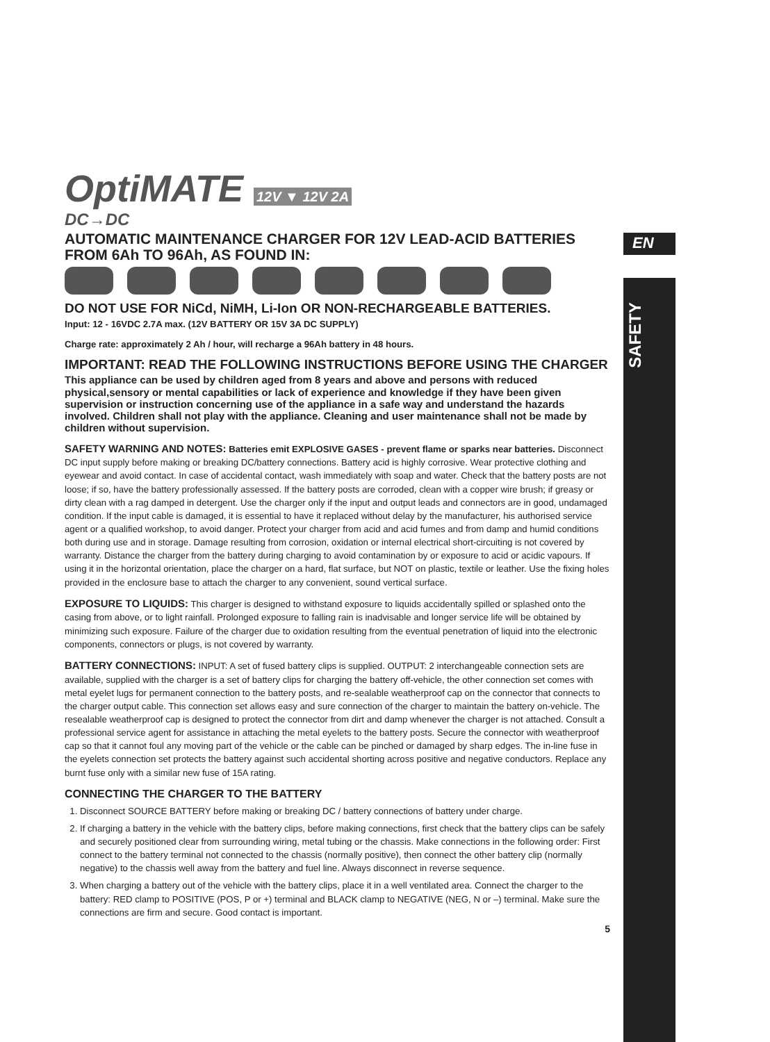EN
SAFETY
OptiMATE 12V ▼ 12V 2A
DC→DC
AUTOMATIC MAINTENANCE CHARGER FOR 12V LEAD-ACID BATTERIES FROM 6Ah TO 96Ah, AS FOUND IN:
DO NOT USE FOR NiCd, NiMH, Li-Ion OR NON-RECHARGEABLE BATTERIES.
Input: 12 - 16VDC 2.7A max. (12V BATTERY OR 15V 3A DC SUPPLY)
Charge rate: approximately 2 Ah / hour, will recharge a 96Ah battery in 48 hours.
IMPORTANT: READ THE FOLLOWING INSTRUCTIONS BEFORE USING THE CHARGER
This appliance can be used by children aged from 8 years and above and persons with reduced physical,sensory or mental capabilities or lack of experience and knowledge if they have been given supervision or instruction concerning use of the appliance in a safe way and understand the hazards involved. Children shall not play with the appliance. Cleaning and user maintenance shall not be made by children without supervision.
SAFETY WARNING AND NOTES: Batteries emit EXPLOSIVE GASES - prevent flame or sparks near batteries. Disconnect DC input supply before making or breaking DC/battery connections. Battery acid is highly corrosive. Wear protective clothing and eyewear and avoid contact. In case of accidental contact, wash immediately with soap and water. Check that the battery posts are not loose; if so, have the battery professionally assessed. If the battery posts are corroded, clean with a copper wire brush; if greasy or dirty clean with a rag damped in detergent. Use the charger only if the input and output leads and connectors are in good, undamaged condition. If the input cable is damaged, it is essential to have it replaced without delay by the manufacturer, his authorised service agent or a qualified workshop, to avoid danger. Protect your charger from acid and acid fumes and from damp and humid conditions both during use and in storage. Damage resulting from corrosion, oxidation or internal electrical short-circuiting is not covered by warranty. Distance the charger from the battery during charging to avoid contamination by or exposure to acid or acidic vapours. If using it in the horizontal orientation, place the charger on a hard, flat surface, but NOT on plastic, textile or leather. Use the fixing holes provided in the enclosure base to attach the charger to any convenient, sound vertical surface.
EXPOSURE TO LIQUIDS: This charger is designed to withstand exposure to liquids accidentally spilled or splashed onto the casing from above, or to light rainfall. Prolonged exposure to falling rain is inadvisable and longer service life will be obtained by minimizing such exposure. Failure of the charger due to oxidation resulting from the eventual penetration of liquid into the electronic components, connectors or plugs, is not covered by warranty.
BATTERY CONNECTIONS: INPUT: A set of fused battery clips is supplied. OUTPUT: 2 interchangeable connection sets are available, supplied with the charger is a set of battery clips for charging the battery off-vehicle, the other connection set comes with metal eyelet lugs for permanent connection to the battery posts, and re-sealable weatherproof cap on the connector that connects to the charger output cable. This connection set allows easy and sure connection of the charger to maintain the battery on-vehicle. The resealable weatherproof cap is designed to protect the connector from dirt and damp whenever the charger is not attached. Consult a professional service agent for assistance in attaching the metal eyelets to the battery posts. Secure the connector with weatherproof cap so that it cannot foul any moving part of the vehicle or the cable can be pinched or damaged by sharp edges. The in-line fuse in the eyelets connection set protects the battery against such accidental shorting across positive and negative conductors. Replace any burnt fuse only with a similar new fuse of 15A rating.
CONNECTING THE CHARGER TO THE BATTERY
1. Disconnect SOURCE BATTERY before making or breaking DC / battery connections of battery under charge.
2. If charging a battery in the vehicle with the battery clips, before making connections, first check that the battery clips can be safely and securely positioned clear from surrounding wiring, metal tubing or the chassis. Make connections in the following order: First connect to the battery terminal not connected to the chassis (normally positive), then connect the other battery clip (normally negative) to the chassis well away from the battery and fuel line. Always disconnect in reverse sequence.
3. When charging a battery out of the vehicle with the battery clips, place it in a well ventilated area. Connect the charger to the battery: RED clamp to POSITIVE (POS, P or +) terminal and BLACK clamp to NEGATIVE (NEG, N or –) terminal. Make sure the connections are firm and secure. Good contact is important.
5